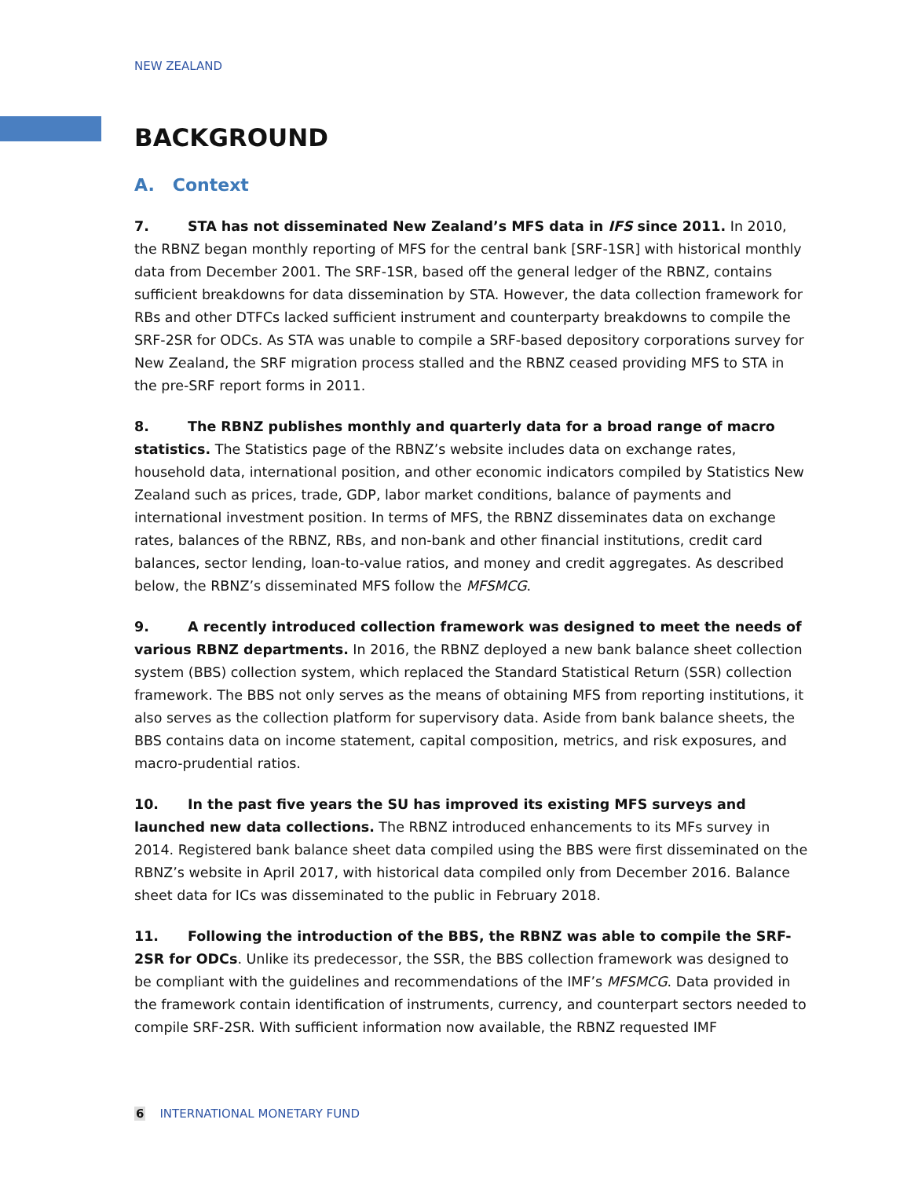NEW ZEALAND
BACKGROUND
A. Context
7. STA has not disseminated New Zealand’s MFS data in IFS since 2011. In 2010, the RBNZ began monthly reporting of MFS for the central bank [SRF-1SR] with historical monthly data from December 2001. The SRF-1SR, based off the general ledger of the RBNZ, contains sufficient breakdowns for data dissemination by STA. However, the data collection framework for RBs and other DTFCs lacked sufficient instrument and counterparty breakdowns to compile the SRF-2SR for ODCs. As STA was unable to compile a SRF-based depository corporations survey for New Zealand, the SRF migration process stalled and the RBNZ ceased providing MFS to STA in the pre-SRF report forms in 2011.
8. The RBNZ publishes monthly and quarterly data for a broad range of macro statistics. The Statistics page of the RBNZ’s website includes data on exchange rates, household data, international position, and other economic indicators compiled by Statistics New Zealand such as prices, trade, GDP, labor market conditions, balance of payments and international investment position. In terms of MFS, the RBNZ disseminates data on exchange rates, balances of the RBNZ, RBs, and non-bank and other financial institutions, credit card balances, sector lending, loan-to-value ratios, and money and credit aggregates. As described below, the RBNZ’s disseminated MFS follow the MFSMCG.
9. A recently introduced collection framework was designed to meet the needs of various RBNZ departments. In 2016, the RBNZ deployed a new bank balance sheet collection system (BBS) collection system, which replaced the Standard Statistical Return (SSR) collection framework. The BBS not only serves as the means of obtaining MFS from reporting institutions, it also serves as the collection platform for supervisory data. Aside from bank balance sheets, the BBS contains data on income statement, capital composition, metrics, and risk exposures, and macro-prudential ratios.
10. In the past five years the SU has improved its existing MFS surveys and launched new data collections. The RBNZ introduced enhancements to its MFs survey in 2014. Registered bank balance sheet data compiled using the BBS were first disseminated on the RBNZ’s website in April 2017, with historical data compiled only from December 2016. Balance sheet data for ICs was disseminated to the public in February 2018.
11. Following the introduction of the BBS, the RBNZ was able to compile the SRF-2SR for ODCs. Unlike its predecessor, the SSR, the BBS collection framework was designed to be compliant with the guidelines and recommendations of the IMF’s MFSMCG. Data provided in the framework contain identification of instruments, currency, and counterpart sectors needed to compile SRF-2SR. With sufficient information now available, the RBNZ requested IMF
6 INTERNATIONAL MONETARY FUND